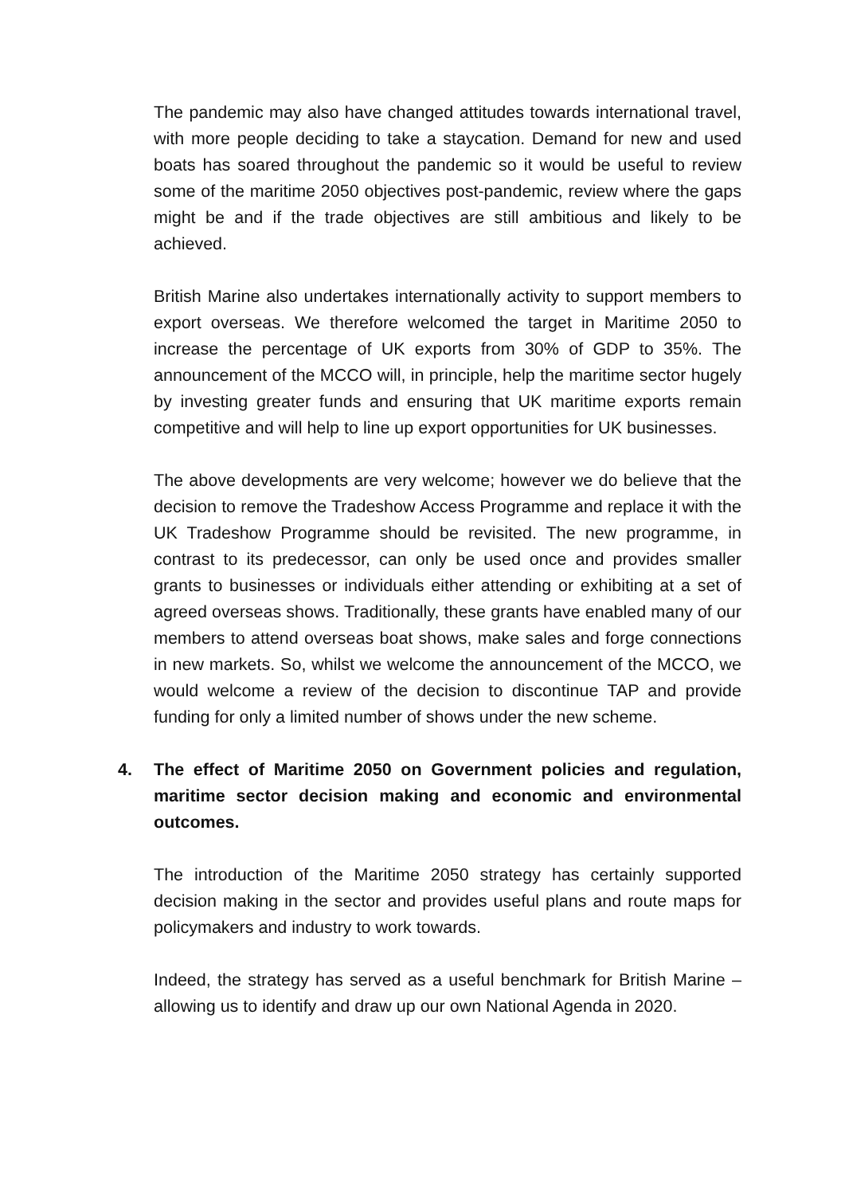The pandemic may also have changed attitudes towards international travel, with more people deciding to take a staycation. Demand for new and used boats has soared throughout the pandemic so it would be useful to review some of the maritime 2050 objectives post-pandemic, review where the gaps might be and if the trade objectives are still ambitious and likely to be achieved.
British Marine also undertakes internationally activity to support members to export overseas. We therefore welcomed the target in Maritime 2050 to increase the percentage of UK exports from 30% of GDP to 35%. The announcement of the MCCO will, in principle, help the maritime sector hugely by investing greater funds and ensuring that UK maritime exports remain competitive and will help to line up export opportunities for UK businesses.
The above developments are very welcome; however we do believe that the decision to remove the Tradeshow Access Programme and replace it with the UK Tradeshow Programme should be revisited. The new programme, in contrast to its predecessor, can only be used once and provides smaller grants to businesses or individuals either attending or exhibiting at a set of agreed overseas shows. Traditionally, these grants have enabled many of our members to attend overseas boat shows, make sales and forge connections in new markets. So, whilst we welcome the announcement of the MCCO, we would welcome a review of the decision to discontinue TAP and provide funding for only a limited number of shows under the new scheme.
4. The effect of Maritime 2050 on Government policies and regulation, maritime sector decision making and economic and environmental outcomes.
The introduction of the Maritime 2050 strategy has certainly supported decision making in the sector and provides useful plans and route maps for policymakers and industry to work towards.
Indeed, the strategy has served as a useful benchmark for British Marine – allowing us to identify and draw up our own National Agenda in 2020.